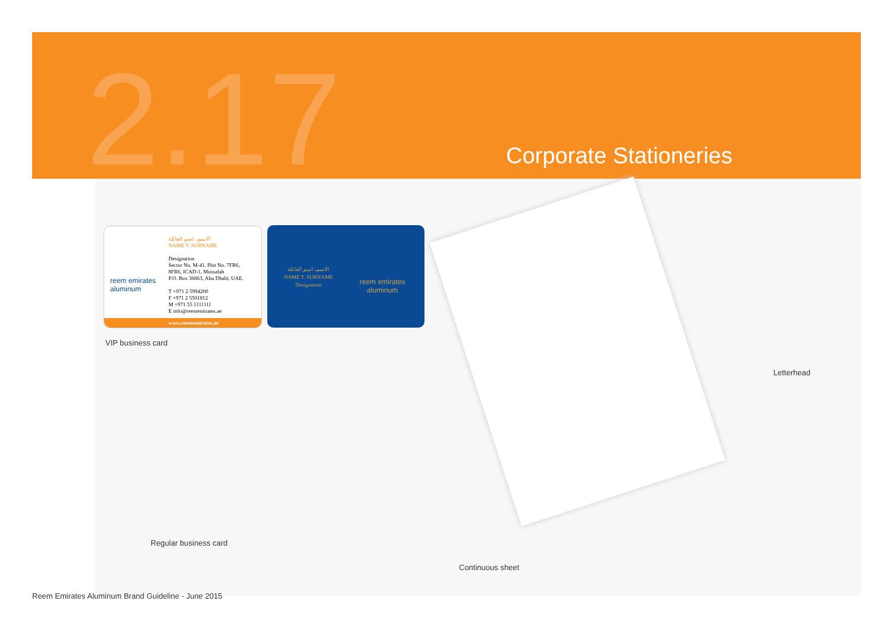2.17 Corporate Stationeries
reem emirates
aluminum
الاسم، اسم العائلة
NAME T. SURNAME
Designation
Sector No. M-41, Plot No. 7FR6,
8FR6, ICAD-1, Mussafah
P.O. Box 36863, Abu Dhabi, UAE.
T +971 2 5994200
F +971 2 5501812
M +971 55 1111111
E info@reememirates.ae
www.reememirates.ae
الاسم، اسم العائلة
NAME T. SURNAME
Designation
reem emirates
aluminum
VIP business card
Letterhead
Regular business card
Continuous sheet
Reem Emirates Aluminum Brand Guideline - June 2015